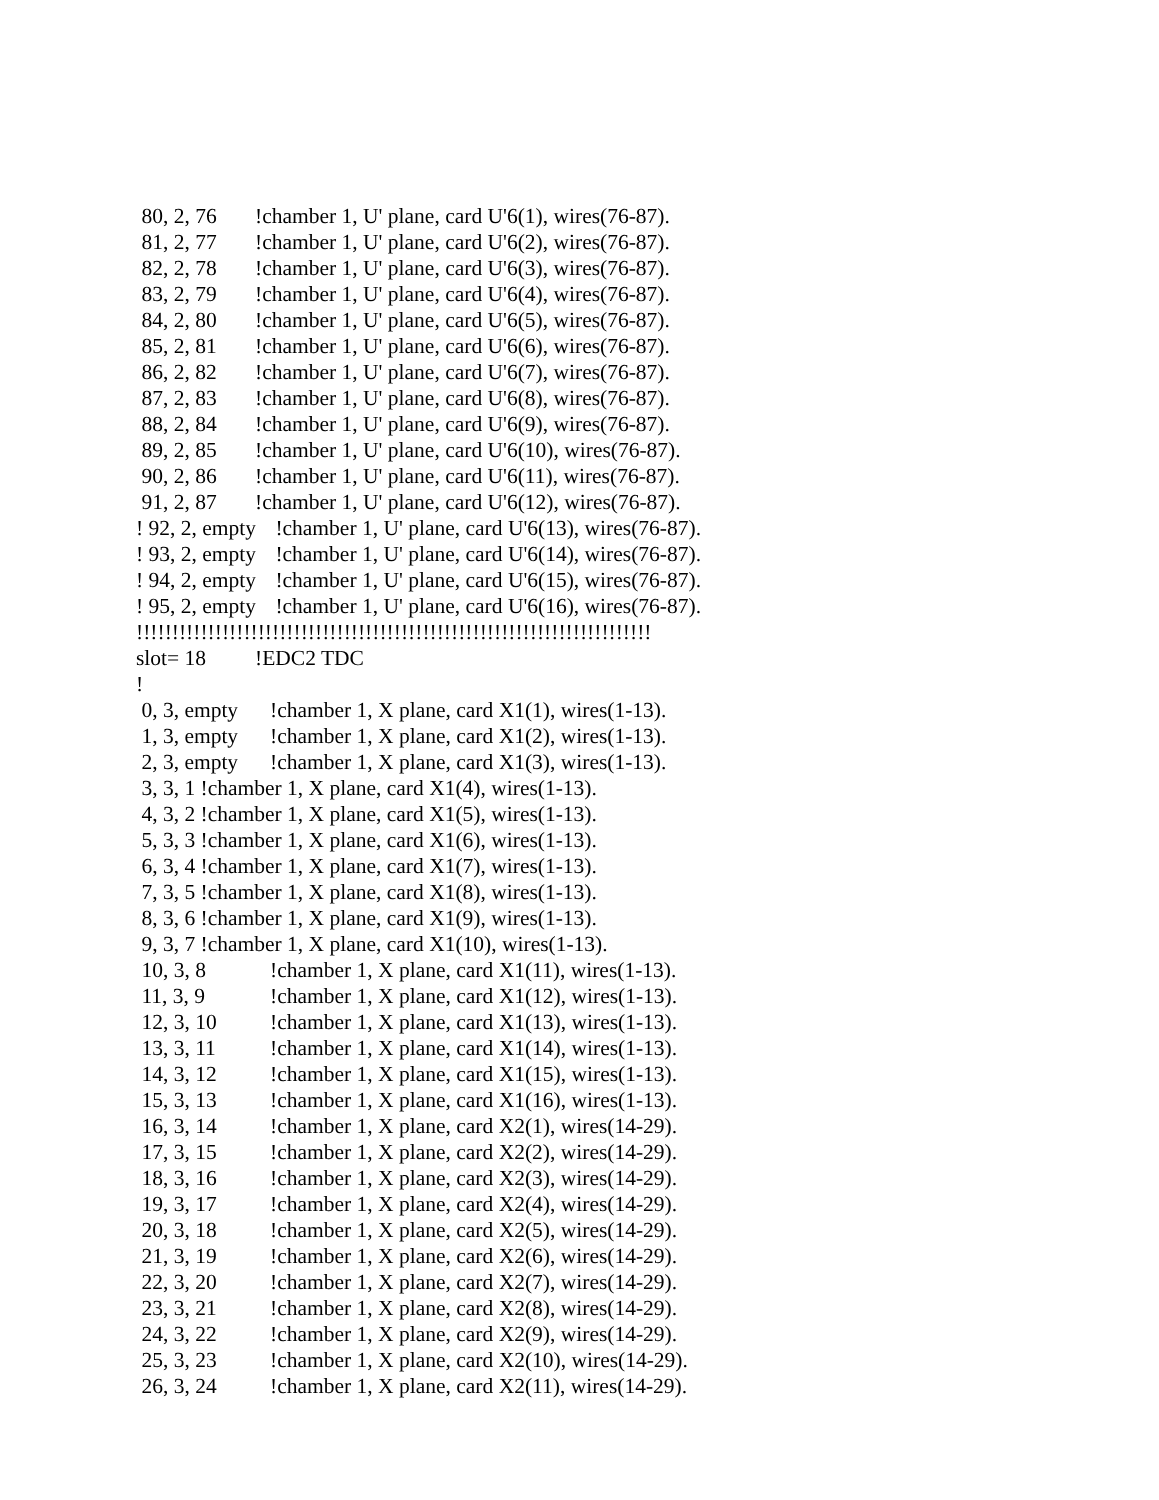80, 2, 76!chamber 1, U' plane, card U'6(1), wires(76-87).
81, 2, 77!chamber 1, U' plane, card U'6(2), wires(76-87).
82, 2, 78!chamber 1, U' plane, card U'6(3), wires(76-87).
83, 2, 79!chamber 1, U' plane, card U'6(4), wires(76-87).
84, 2, 80!chamber 1, U' plane, card U'6(5), wires(76-87).
85, 2, 81!chamber 1, U' plane, card U'6(6), wires(76-87).
86, 2, 82!chamber 1, U' plane, card U'6(7), wires(76-87).
87, 2, 83!chamber 1, U' plane, card U'6(8), wires(76-87).
88, 2, 84!chamber 1, U' plane, card U'6(9), wires(76-87).
89, 2, 85!chamber 1, U' plane, card U'6(10), wires(76-87).
90, 2, 86!chamber 1, U' plane, card U'6(11), wires(76-87).
91, 2, 87!chamber 1, U' plane, card U'6(12), wires(76-87).
! 92, 2, empty !chamber 1, U' plane, card U'6(13), wires(76-87).
! 93, 2, empty !chamber 1, U' plane, card U'6(14), wires(76-87).
! 94, 2, empty !chamber 1, U' plane, card U'6(15), wires(76-87).
! 95, 2, empty !chamber 1, U' plane, card U'6(16), wires(76-87).
!!!!!!!!!!!!!!!!!!!!!!!!!!!!!!!!!!!!!!!!!!!!!!!!!!!!!!!!!!!!!!!!!!!!!!!!
slot= 18!EDC2 TDC
!
0, 3, empty!chamber 1, X plane, card X1(1), wires(1-13).
1, 3, empty!chamber 1, X plane, card X1(2), wires(1-13).
2, 3, empty!chamber 1, X plane, card X1(3), wires(1-13).
3, 3, 1 !chamber 1, X plane, card X1(4), wires(1-13).
4, 3, 2 !chamber 1, X plane, card X1(5), wires(1-13).
5, 3, 3 !chamber 1, X plane, card X1(6), wires(1-13).
6, 3, 4 !chamber 1, X plane, card X1(7), wires(1-13).
7, 3, 5 !chamber 1, X plane, card X1(8), wires(1-13).
8, 3, 6 !chamber 1, X plane, card X1(9), wires(1-13).
9, 3, 7 !chamber 1, X plane, card X1(10), wires(1-13).
10, 3, 8!chamber 1, X plane, card X1(11), wires(1-13).
11, 3, 9!chamber 1, X plane, card X1(12), wires(1-13).
12, 3, 10!chamber 1, X plane, card X1(13), wires(1-13).
13, 3, 11!chamber 1, X plane, card X1(14), wires(1-13).
14, 3, 12!chamber 1, X plane, card X1(15), wires(1-13).
15, 3, 13!chamber 1, X plane, card X1(16), wires(1-13).
16, 3, 14!chamber 1, X plane, card X2(1), wires(14-29).
17, 3, 15!chamber 1, X plane, card X2(2), wires(14-29).
18, 3, 16!chamber 1, X plane, card X2(3), wires(14-29).
19, 3, 17!chamber 1, X plane, card X2(4), wires(14-29).
20, 3, 18!chamber 1, X plane, card X2(5), wires(14-29).
21, 3, 19!chamber 1, X plane, card X2(6), wires(14-29).
22, 3, 20!chamber 1, X plane, card X2(7), wires(14-29).
23, 3, 21!chamber 1, X plane, card X2(8), wires(14-29).
24, 3, 22!chamber 1, X plane, card X2(9), wires(14-29).
25, 3, 23!chamber 1, X plane, card X2(10), wires(14-29).
26, 3, 24!chamber 1, X plane, card X2(11), wires(14-29).